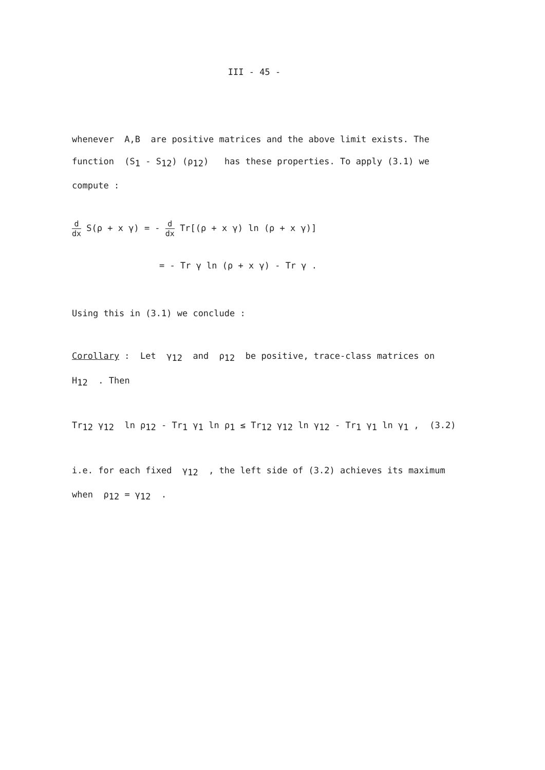III - 45 -
whenever A,B are positive matrices and the above limit exists. The
function (S<sub>1</sub> - S<sub>12</sub>) (ρ<sub>12</sub>) has these properties. To apply (3.1) we
compute :
d dx S(ρ + x γ) = - d dx Tr[(ρ + x γ) ln (ρ + x γ)]
= - Tr γ ln (ρ + x γ) - Tr γ .
Using this in (3.1) we conclude :
Corollary : Let γ<sub>12</sub> and ρ<sub>12</sub> be positive, trace-class matrices on
H<sub>12</sub> . Then
Tr<sub>12</sub> γ<sub>12</sub> ln ρ<sub>12</sub> - Tr<sub>1</sub> γ<sub>1</sub> ln ρ<sub>1</sub> ≤ Tr<sub>12</sub> γ<sub>12</sub> ln γ<sub>12</sub> - Tr<sub>1</sub> γ<sub>1</sub> ln γ<sub>1</sub> , (3.2)
i.e. for each fixed γ<sub>12</sub> , the left side of (3.2) achieves its maximum
when ρ<sub>12</sub> = γ<sub>12</sub> .